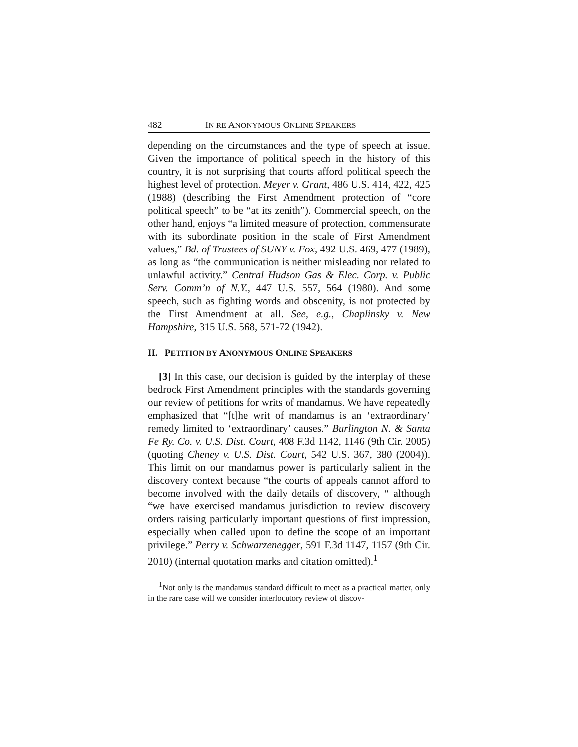482 IN RE ANONYMOUS ONLINE SPEAKERS
depending on the circumstances and the type of speech at issue. Given the importance of political speech in the history of this country, it is not surprising that courts afford political speech the highest level of protection. Meyer v. Grant, 486 U.S. 414, 422, 425 (1988) (describing the First Amendment protection of “core political speech” to be “at its zenith”). Commercial speech, on the other hand, enjoys “a limited measure of protection, commensurate with its subordinate position in the scale of First Amendment values,” Bd. of Trustees of SUNY v. Fox, 492 U.S. 469, 477 (1989), as long as “the communication is neither misleading nor related to unlawful activity.” Central Hudson Gas & Elec. Corp. v. Public Serv. Comm’n of N.Y., 447 U.S. 557, 564 (1980). And some speech, such as fighting words and obscenity, is not protected by the First Amendment at all. See, e.g., Chaplinsky v. New Hampshire, 315 U.S. 568, 571-72 (1942).
II. PETITION BY ANONYMOUS ONLINE SPEAKERS
[3] In this case, our decision is guided by the interplay of these bedrock First Amendment principles with the standards governing our review of petitions for writs of mandamus. We have repeatedly emphasized that “[t]he writ of mandamus is an ‘extraordinary’ remedy limited to ‘extraordinary’ causes.” Burlington N. & Santa Fe Ry. Co. v. U.S. Dist. Court, 408 F.3d 1142, 1146 (9th Cir. 2005) (quoting Cheney v. U.S. Dist. Court, 542 U.S. 367, 380 (2004)). This limit on our mandamus power is particularly salient in the discovery context because “the courts of appeals cannot afford to become involved with the daily details of discovery, “ although “we have exercised mandamus jurisdiction to review discovery orders raising particularly important questions of first impression, especially when called upon to define the scope of an important privilege.” Perry v. Schwarzenegger, 591 F.3d 1147, 1157 (9th Cir. 2010) (internal quotation marks and citation omitted).<sup>1</sup>
<sup>1</sup> Not only is the mandamus standard difficult to meet as a practical matter, only in the rare case will we consider interlocutory review of discov-